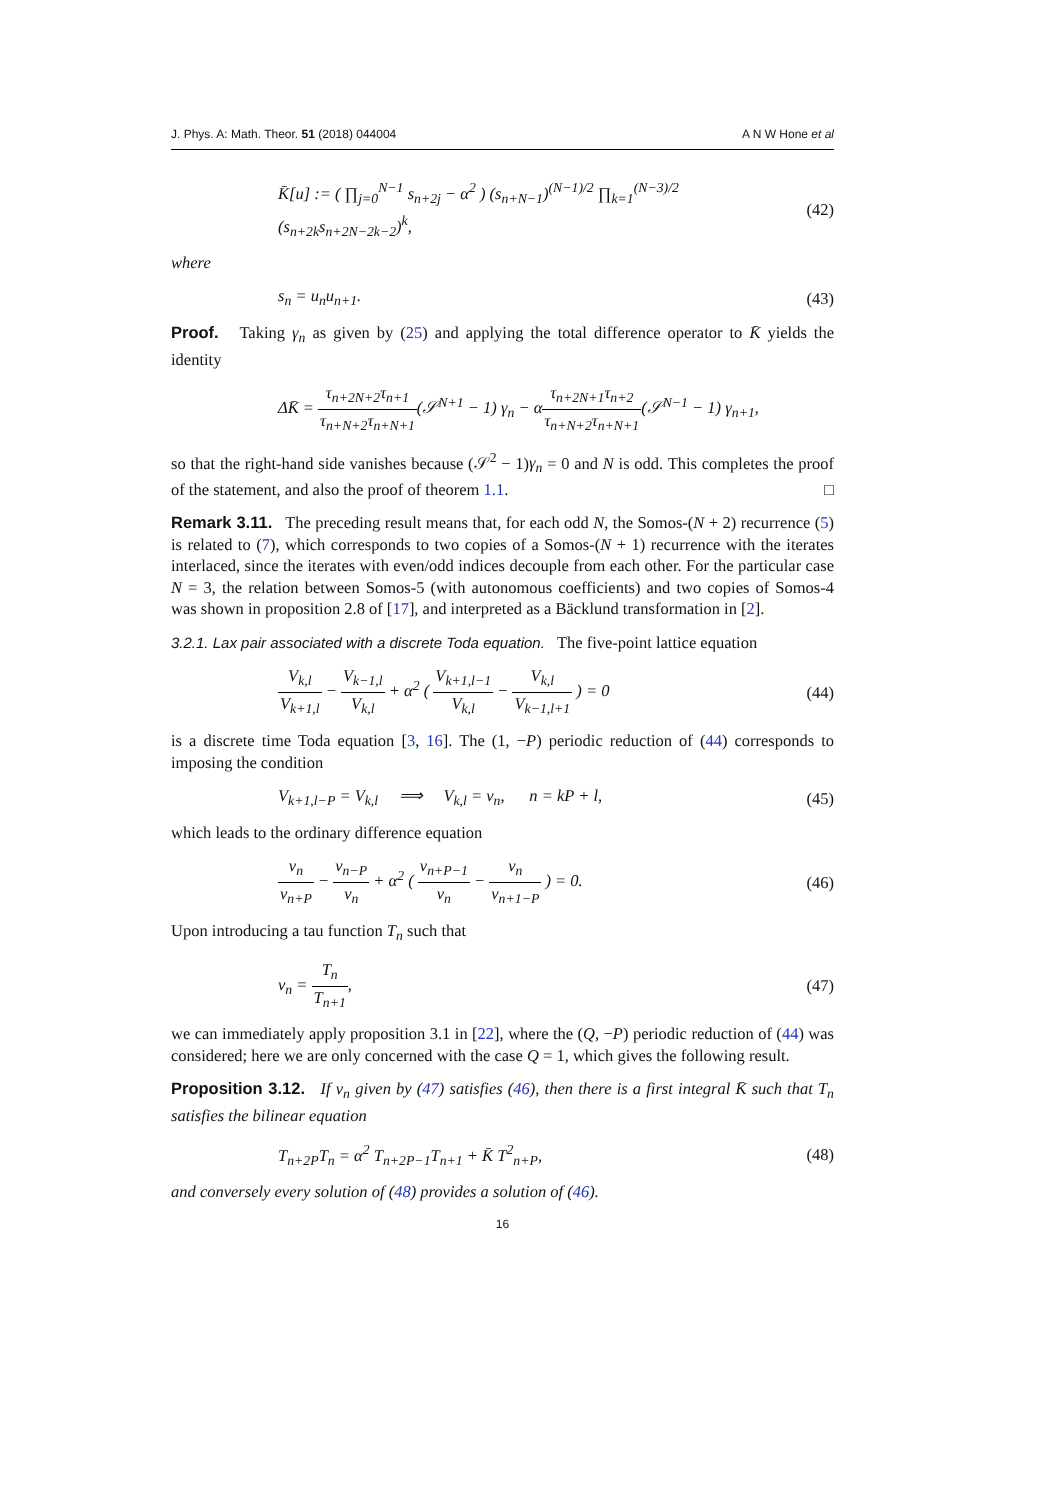J. Phys. A: Math. Theor. 51 (2018) 044004 A N W Hone et al
K̄[u] := ( ∏<sub>j=0</sub><sup>N−1</sup> s<sub>n+2j</sub> − α<sup>2</sup> ) (s<sub>n+N−1</sub>)<sup>(N−1)/2</sup> ∏<sub>k=1</sub><sup>(N−3)/2</sup> (s<sub>n+2k</sub>s<sub>n+2N−2k−2</sub>)<sup>k</sup>,
(42)
where
s<sub>n</sub> = u<sub>n</sub>u<sub>n+1</sub>. (43)
Proof. Taking γ<sub>n</sub> as given by (25) and applying the total difference operator to K̄ yields the identity
ΔK̄ = τ<sub>n+2N+2</sub>τ<sub>n+1</sub> τ<sub>n+N+2</sub>τ<sub>n+N+1</sub>(𝒮<sup>N+1</sup> − 1) γ<sub>n</sub> − ατ<sub>n+2N+1</sub>τ<sub>n+2</sub> τ<sub>n+N+2</sub>τ<sub>n+N+1</sub>(𝒮<sup>N−1</sup> − 1) γ<sub>n+1</sub>,
so that the right-hand side vanishes because (𝒮<sup>2</sup> − 1)γ<sub>n</sub> = 0 and N is odd. This completes the proof of the statement, and also the proof of theorem 1.1. □
Remark 3.11. The preceding result means that, for each odd N, the Somos-(N + 2) recurrence (5) is related to (7), which corresponds to two copies of a Somos-(N + 1) recurrence with the iterates interlaced, since the iterates with even/odd indices decouple from each other. For the particular case N = 3, the relation between Somos-5 (with autonomous coefficients) and two copies of Somos-4 was shown in proposition 2.8 of [17], and interpreted as a Bäcklund transformation in [2].
3.2.1. Lax pair associated with a discrete Toda equation. The five-point lattice equation
V<sub>k,l</sub> V<sub>k+1,l</sub> − V<sub>k−1,l</sub> V<sub>k,l</sub> + α<sup>2</sup> ( V<sub>k+1,l−1</sub> V<sub>k,l</sub> − V<sub>k,l</sub> V<sub>k−1,l+1</sub> ) = 0
(44)
is a discrete time Toda equation [3, 16]. The (1, −P) periodic reduction of (44) corresponds to imposing the condition
V<sub>k+1,l−P</sub> = V<sub>k,l</sub> ⟹ V<sub>k,l</sub> = v<sub>n</sub>, n = kP + l,
(45)
which leads to the ordinary difference equation
v<sub>n</sub> v<sub>n+P</sub> − v<sub>n−P</sub> v<sub>n</sub> + α<sup>2</sup> ( v<sub>n+P−1</sub> v<sub>n</sub> − v<sub>n</sub> v<sub>n+1−P</sub> ) = 0.
(46)
Upon introducing a tau function T<sub>n</sub> such that
v<sub>n</sub> = T<sub>n</sub> T<sub>n+1</sub>, (47)
we can immediately apply proposition 3.1 in [22], where the (Q, −P) periodic reduction of (44) was considered; here we are only concerned with the case Q = 1, which gives the following result.
Proposition 3.12. If v<sub>n</sub> given by (47) satisfies (46), then there is a first integral K̄ such that T<sub>n</sub> satisfies the bilinear equation
T<sub>n+2P</sub>T<sub>n</sub> = α<sup>2</sup> T<sub>n+2P−1</sub>T<sub>n+1</sub> + K̄ T<sup>2</sup><sub>n+P</sub>,
(48)
and conversely every solution of (48) provides a solution of (46).
16